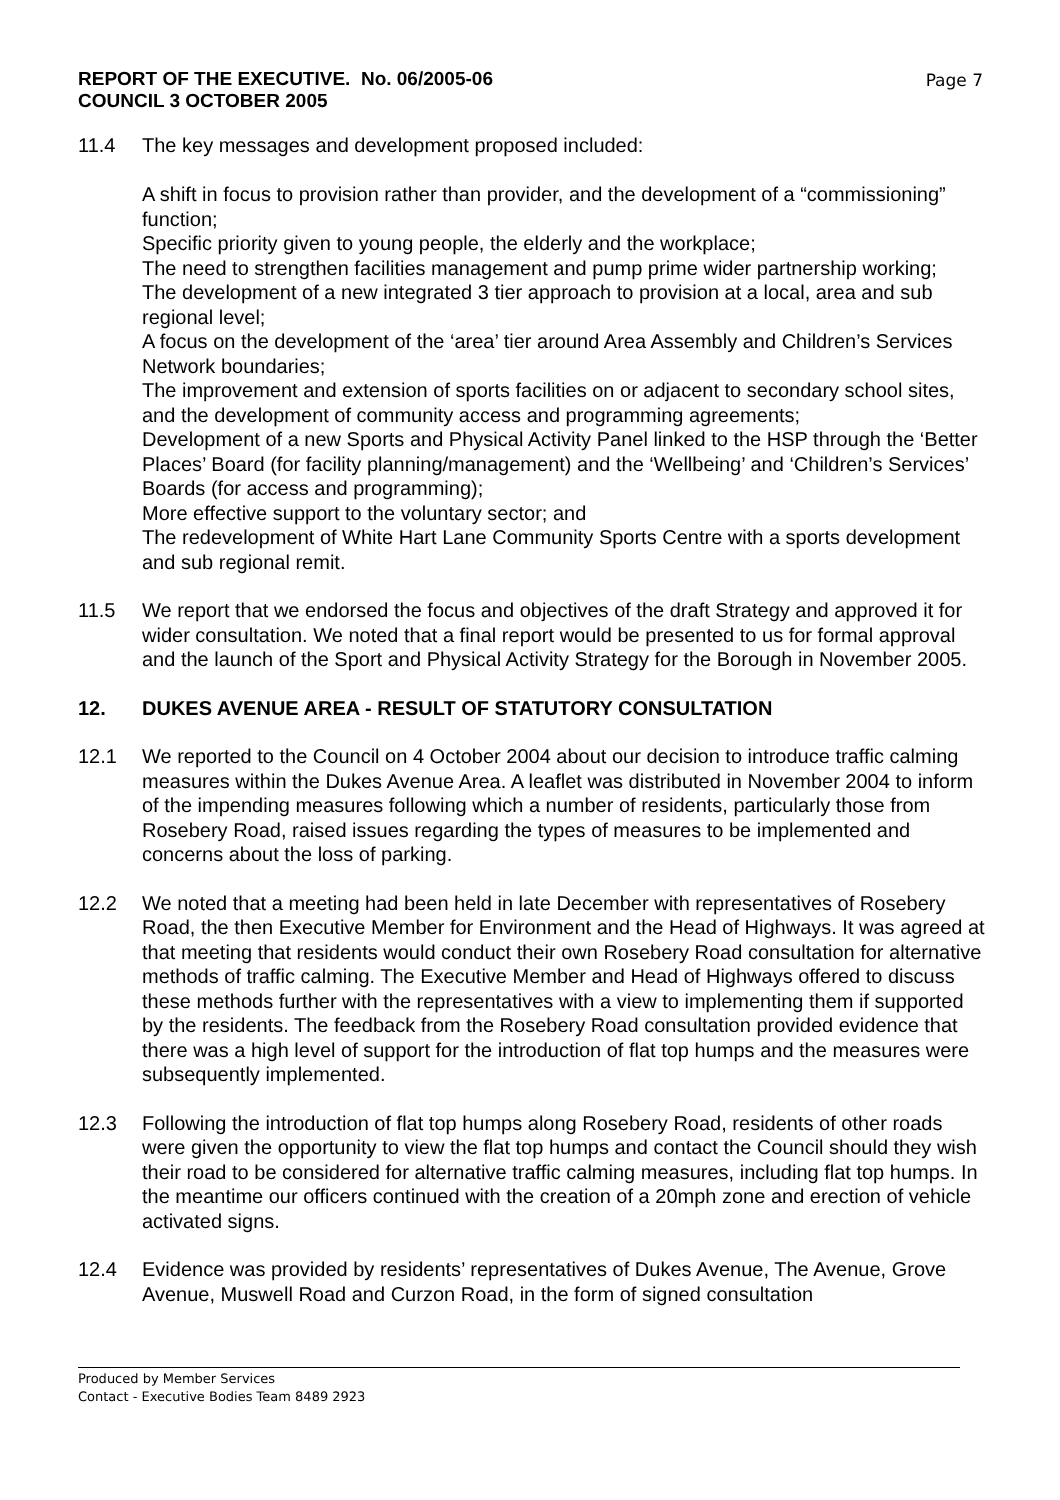REPORT OF THE EXECUTIVE. No. 06/2005-06
COUNCIL 3 OCTOBER 2005 Page 7
11.4 The key messages and development proposed included:
A shift in focus to provision rather than provider, and the development of a “commissioning” function;
Specific priority given to young people, the elderly and the workplace;
The need to strengthen facilities management and pump prime wider partnership working;
The development of a new integrated 3 tier approach to provision at a local, area and sub regional level;
A focus on the development of the ‘area’ tier around Area Assembly and Children’s Services Network boundaries;
The improvement and extension of sports facilities on or adjacent to secondary school sites, and the development of community access and programming agreements;
Development of a new Sports and Physical Activity Panel linked to the HSP through the ‘Better Places’ Board (for facility planning/management) and the ‘Wellbeing’ and ‘Children’s Services’ Boards (for access and programming);
More effective support to the voluntary sector; and
The redevelopment of White Hart Lane Community Sports Centre with a sports development and sub regional remit.
11.5 We report that we endorsed the focus and objectives of the draft Strategy and approved it for wider consultation. We noted that a final report would be presented to us for formal approval and the launch of the Sport and Physical Activity Strategy for the Borough in November 2005.
12. DUKES AVENUE AREA - RESULT OF STATUTORY CONSULTATION
12.1 We reported to the Council on 4 October 2004 about our decision to introduce traffic calming measures within the Dukes Avenue Area. A leaflet was distributed in November 2004 to inform of the impending measures following which a number of residents, particularly those from Rosebery Road, raised issues regarding the types of measures to be implemented and concerns about the loss of parking.
12.2 We noted that a meeting had been held in late December with representatives of Rosebery Road, the then Executive Member for Environment and the Head of Highways. It was agreed at that meeting that residents would conduct their own Rosebery Road consultation for alternative methods of traffic calming. The Executive Member and Head of Highways offered to discuss these methods further with the representatives with a view to implementing them if supported by the residents. The feedback from the Rosebery Road consultation provided evidence that there was a high level of support for the introduction of flat top humps and the measures were subsequently implemented.
12.3 Following the introduction of flat top humps along Rosebery Road, residents of other roads were given the opportunity to view the flat top humps and contact the Council should they wish their road to be considered for alternative traffic calming measures, including flat top humps. In the meantime our officers continued with the creation of a 20mph zone and erection of vehicle activated signs.
12.4 Evidence was provided by residents’ representatives of Dukes Avenue, The Avenue, Grove Avenue, Muswell Road and Curzon Road, in the form of signed consultation
Produced by Member Services
Contact - Executive Bodies Team 8489 2923